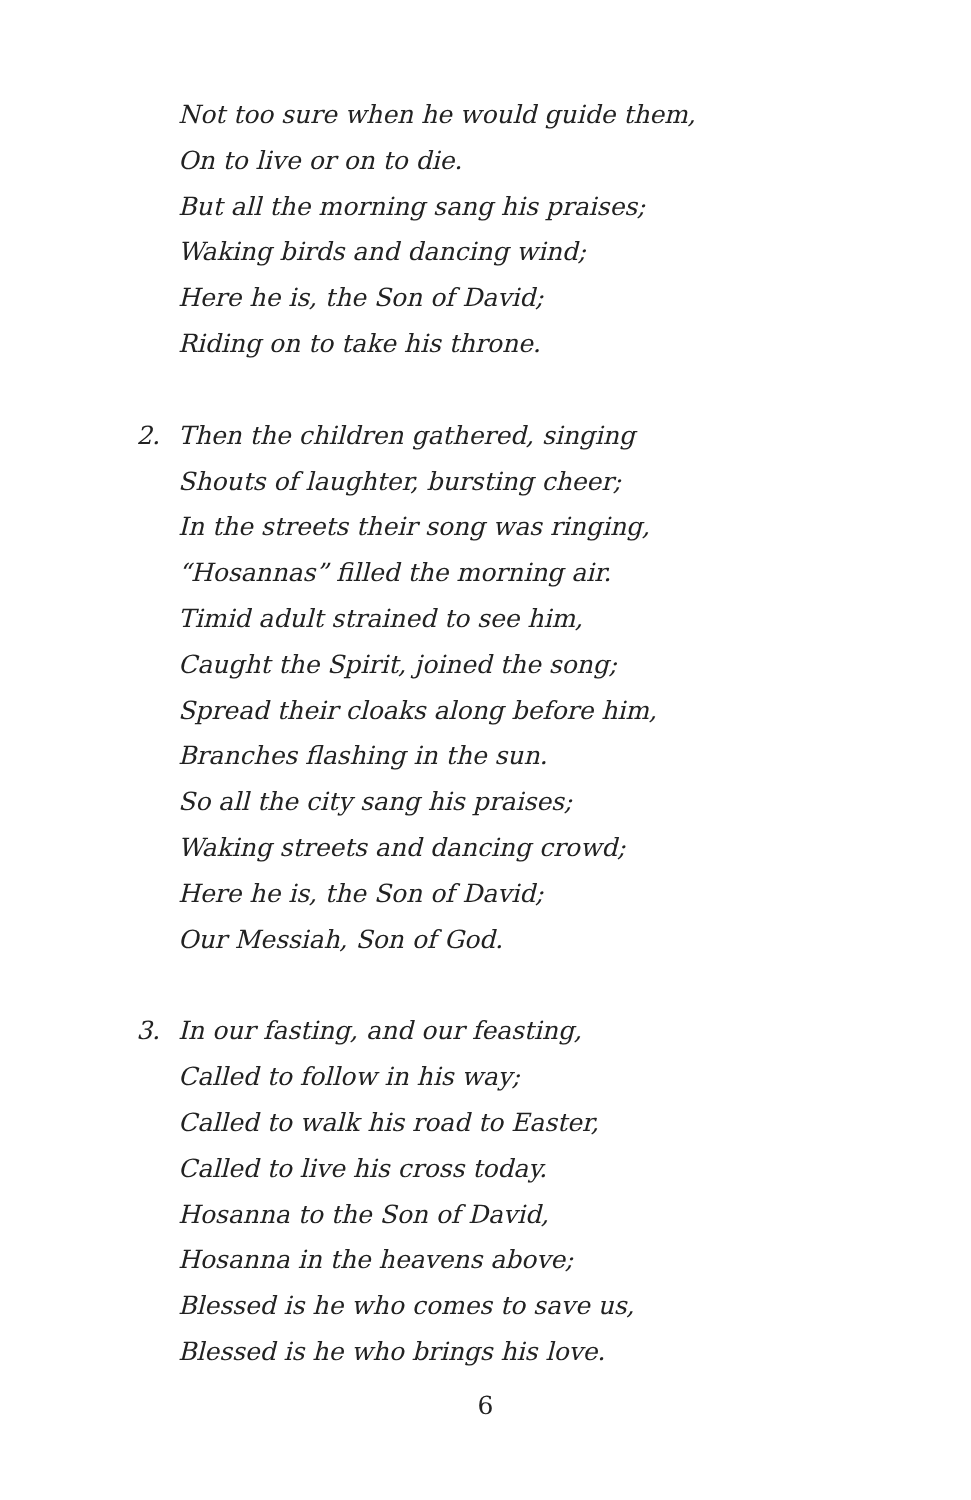Not too sure when he would guide them,
On to live or on to die.
But all the morning sang his praises;
Waking birds and dancing wind;
Here he is, the Son of David;
Riding on to take his throne.
2. Then the children gathered, singing
Shouts of laughter, bursting cheer;
In the streets their song was ringing,
“Hosannas” filled the morning air.
Timid adult strained to see him,
Caught the Spirit, joined the song;
Spread their cloaks along before him,
Branches flashing in the sun.
So all the city sang his praises;
Waking streets and dancing crowd;
Here he is, the Son of David;
Our Messiah, Son of God.
3. In our fasting, and our feasting,
Called to follow in his way;
Called to walk his road to Easter,
Called to live his cross today.
Hosanna to the Son of David,
Hosanna in the heavens above;
Blessed is he who comes to save us,
Blessed is he who brings his love.
6